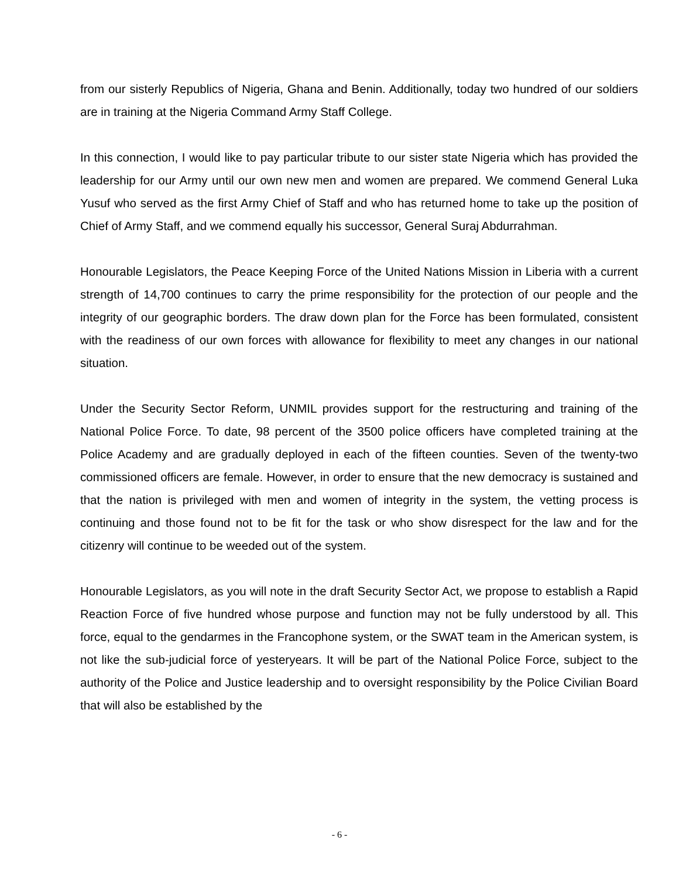from our sisterly Republics of Nigeria, Ghana and Benin. Additionally, today two hundred of our soldiers are in training at the Nigeria Command Army Staff College.
In this connection, I would like to pay particular tribute to our sister state Nigeria which has provided the leadership for our Army until our own new men and women are prepared. We commend General Luka Yusuf who served as the first Army Chief of Staff and who has returned home to take up the position of Chief of Army Staff, and we commend equally his successor, General Suraj Abdurrahman.
Honourable Legislators, the Peace Keeping Force of the United Nations Mission in Liberia with a current strength of 14,700 continues to carry the prime responsibility for the protection of our people and the integrity of our geographic borders. The draw down plan for the Force has been formulated, consistent with the readiness of our own forces with allowance for flexibility to meet any changes in our national situation.
Under the Security Sector Reform, UNMIL provides support for the restructuring and training of the National Police Force. To date, 98 percent of the 3500 police officers have completed training at the Police Academy and are gradually deployed in each of the fifteen counties. Seven of the twenty-two commissioned officers are female. However, in order to ensure that the new democracy is sustained and that the nation is privileged with men and women of integrity in the system, the vetting process is continuing and those found not to be fit for the task or who show disrespect for the law and for the citizenry will continue to be weeded out of the system.
Honourable Legislators, as you will note in the draft Security Sector Act, we propose to establish a Rapid Reaction Force of five hundred whose purpose and function may not be fully understood by all. This force, equal to the gendarmes in the Francophone system, or the SWAT team in the American system, is not like the sub-judicial force of yesteryears. It will be part of the National Police Force, subject to the authority of the Police and Justice leadership and to oversight responsibility by the Police Civilian Board that will also be established by the
- 6 -